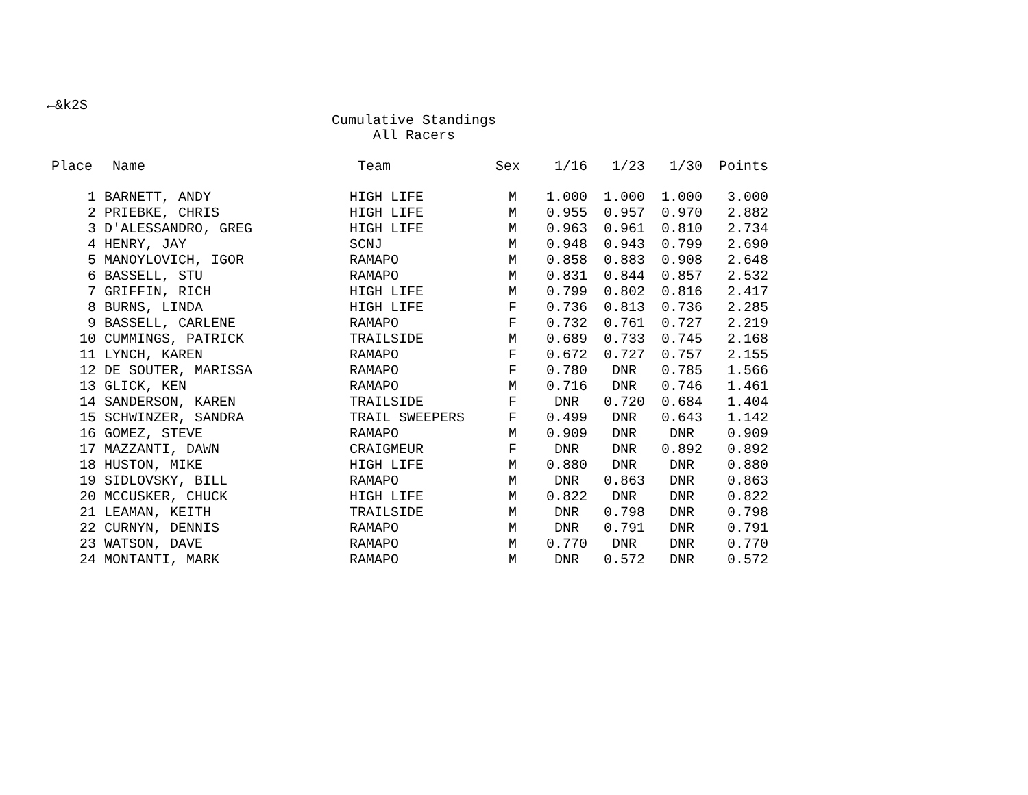←&k2S
Cumulative Standings
All Racers
| Place | Name | Team | Sex | 1/16 | 1/23 | 1/30 | Points |
| --- | --- | --- | --- | --- | --- | --- | --- |
| 1 | BARNETT, ANDY | HIGH LIFE | M | 1.000 | 1.000 | 1.000 | 3.000 |
| 2 | PRIEBKE, CHRIS | HIGH LIFE | M | 0.955 | 0.957 | 0.970 | 2.882 |
| 3 | D'ALESSANDRO, GREG | HIGH LIFE | M | 0.963 | 0.961 | 0.810 | 2.734 |
| 4 | HENRY, JAY | SCNJ | M | 0.948 | 0.943 | 0.799 | 2.690 |
| 5 | MANOYLOVICH, IGOR | RAMAPO | M | 0.858 | 0.883 | 0.908 | 2.648 |
| 6 | BASSELL, STU | RAMAPO | M | 0.831 | 0.844 | 0.857 | 2.532 |
| 7 | GRIFFIN, RICH | HIGH LIFE | M | 0.799 | 0.802 | 0.816 | 2.417 |
| 8 | BURNS, LINDA | HIGH LIFE | F | 0.736 | 0.813 | 0.736 | 2.285 |
| 9 | BASSELL, CARLENE | RAMAPO | F | 0.732 | 0.761 | 0.727 | 2.219 |
| 10 | CUMMINGS, PATRICK | TRAILSIDE | M | 0.689 | 0.733 | 0.745 | 2.168 |
| 11 | LYNCH, KAREN | RAMAPO | F | 0.672 | 0.727 | 0.757 | 2.155 |
| 12 | DE SOUTER, MARISSA | RAMAPO | F | 0.780 | DNR | 0.785 | 1.566 |
| 13 | GLICK, KEN | RAMAPO | M | 0.716 | DNR | 0.746 | 1.461 |
| 14 | SANDERSON, KAREN | TRAILSIDE | F | DNR | 0.720 | 0.684 | 1.404 |
| 15 | SCHWINZER, SANDRA | TRAIL SWEEPERS | F | 0.499 | DNR | 0.643 | 1.142 |
| 16 | GOMEZ, STEVE | RAMAPO | M | 0.909 | DNR | DNR | 0.909 |
| 17 | MAZZANTI, DAWN | CRAIGMEUR | F | DNR | DNR | 0.892 | 0.892 |
| 18 | HUSTON, MIKE | HIGH LIFE | M | 0.880 | DNR | DNR | 0.880 |
| 19 | SIDLOVSKY, BILL | RAMAPO | M | DNR | 0.863 | DNR | 0.863 |
| 20 | MCCUSKER, CHUCK | HIGH LIFE | M | 0.822 | DNR | DNR | 0.822 |
| 21 | LEAMAN, KEITH | TRAILSIDE | M | DNR | 0.798 | DNR | 0.798 |
| 22 | CURNYN, DENNIS | RAMAPO | M | DNR | 0.791 | DNR | 0.791 |
| 23 | WATSON, DAVE | RAMAPO | M | 0.770 | DNR | DNR | 0.770 |
| 24 | MONTANTI, MARK | RAMAPO | M | DNR | 0.572 | DNR | 0.572 |